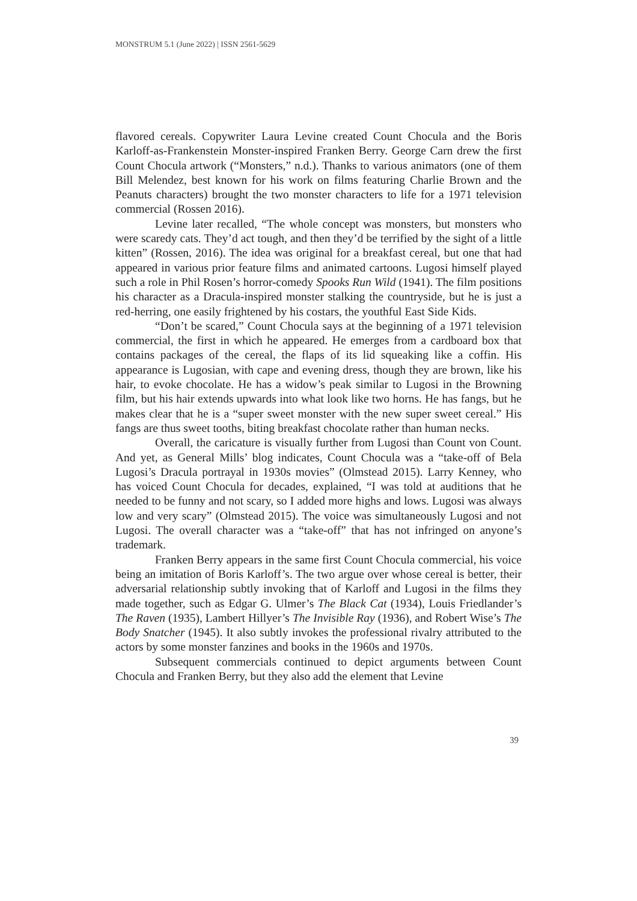MONSTRUM 5.1 (June 2022) | ISSN 2561-5629
flavored cereals. Copywriter Laura Levine created Count Chocula and the Boris Karloff-as-Frankenstein Monster-inspired Franken Berry. George Carn drew the first Count Chocula artwork (“Monsters,” n.d.). Thanks to various animators (one of them Bill Melendez, best known for his work on films featuring Charlie Brown and the Peanuts characters) brought the two monster characters to life for a 1971 television commercial (Rossen 2016).
Levine later recalled, “The whole concept was monsters, but monsters who were scaredy cats. They’d act tough, and then they’d be terrified by the sight of a little kitten” (Rossen, 2016). The idea was original for a breakfast cereal, but one that had appeared in various prior feature films and animated cartoons. Lugosi himself played such a role in Phil Rosen’s horror-comedy Spooks Run Wild (1941). The film positions his character as a Dracula-inspired monster stalking the countryside, but he is just a red-herring, one easily frightened by his costars, the youthful East Side Kids.
“Don’t be scared,” Count Chocula says at the beginning of a 1971 television commercial, the first in which he appeared. He emerges from a cardboard box that contains packages of the cereal, the flaps of its lid squeaking like a coffin. His appearance is Lugosian, with cape and evening dress, though they are brown, like his hair, to evoke chocolate. He has a widow’s peak similar to Lugosi in the Browning film, but his hair extends upwards into what look like two horns. He has fangs, but he makes clear that he is a “super sweet monster with the new super sweet cereal.” His fangs are thus sweet tooths, biting breakfast chocolate rather than human necks.
Overall, the caricature is visually further from Lugosi than Count von Count. And yet, as General Mills’ blog indicates, Count Chocula was a “take-off of Bela Lugosi’s Dracula portrayal in 1930s movies” (Olmstead 2015). Larry Kenney, who has voiced Count Chocula for decades, explained, “I was told at auditions that he needed to be funny and not scary, so I added more highs and lows. Lugosi was always low and very scary” (Olmstead 2015). The voice was simultaneously Lugosi and not Lugosi. The overall character was a “take-off” that has not infringed on anyone’s trademark.
Franken Berry appears in the same first Count Chocula commercial, his voice being an imitation of Boris Karloff’s. The two argue over whose cereal is better, their adversarial relationship subtly invoking that of Karloff and Lugosi in the films they made together, such as Edgar G. Ulmer’s The Black Cat (1934), Louis Friedlander’s The Raven (1935), Lambert Hillyer’s The Invisible Ray (1936), and Robert Wise’s The Body Snatcher (1945). It also subtly invokes the professional rivalry attributed to the actors by some monster fanzines and books in the 1960s and 1970s.
Subsequent commercials continued to depict arguments between Count Chocula and Franken Berry, but they also add the element that Levine
39